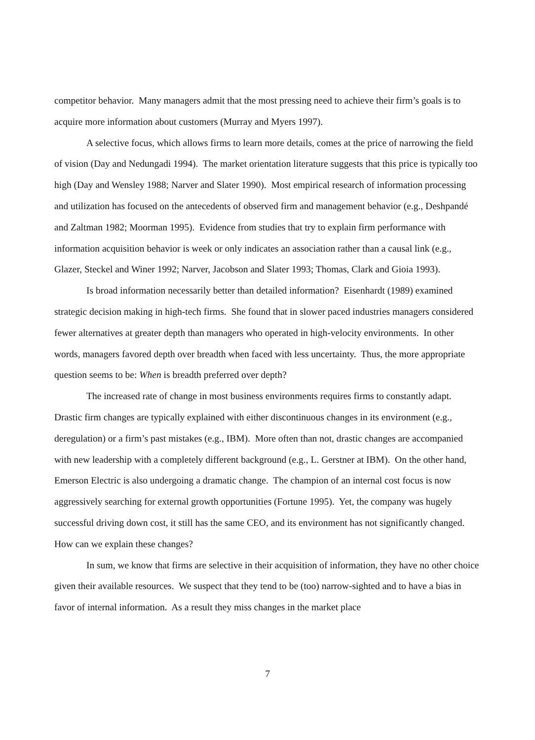competitor behavior. Many managers admit that the most pressing need to achieve their firm’s goals is to acquire more information about customers (Murray and Myers 1997).
A selective focus, which allows firms to learn more details, comes at the price of narrowing the field of vision (Day and Nedungadi 1994). The market orientation literature suggests that this price is typically too high (Day and Wensley 1988; Narver and Slater 1990). Most empirical research of information processing and utilization has focused on the antecedents of observed firm and management behavior (e.g., Deshpandé and Zaltman 1982; Moorman 1995). Evidence from studies that try to explain firm performance with information acquisition behavior is week or only indicates an association rather than a causal link (e.g., Glazer, Steckel and Winer 1992; Narver, Jacobson and Slater 1993; Thomas, Clark and Gioia 1993).
Is broad information necessarily better than detailed information? Eisenhardt (1989) examined strategic decision making in high-tech firms. She found that in slower paced industries managers considered fewer alternatives at greater depth than managers who operated in high-velocity environments. In other words, managers favored depth over breadth when faced with less uncertainty. Thus, the more appropriate question seems to be: When is breadth preferred over depth?
The increased rate of change in most business environments requires firms to constantly adapt. Drastic firm changes are typically explained with either discontinuous changes in its environment (e.g., deregulation) or a firm’s past mistakes (e.g., IBM). More often than not, drastic changes are accompanied with new leadership with a completely different background (e.g., L. Gerstner at IBM). On the other hand, Emerson Electric is also undergoing a dramatic change. The champion of an internal cost focus is now aggressively searching for external growth opportunities (Fortune 1995). Yet, the company was hugely successful driving down cost, it still has the same CEO, and its environment has not significantly changed. How can we explain these changes?
In sum, we know that firms are selective in their acquisition of information, they have no other choice given their available resources. We suspect that they tend to be (too) narrow-sighted and to have a bias in favor of internal information. As a result they miss changes in the market place
7